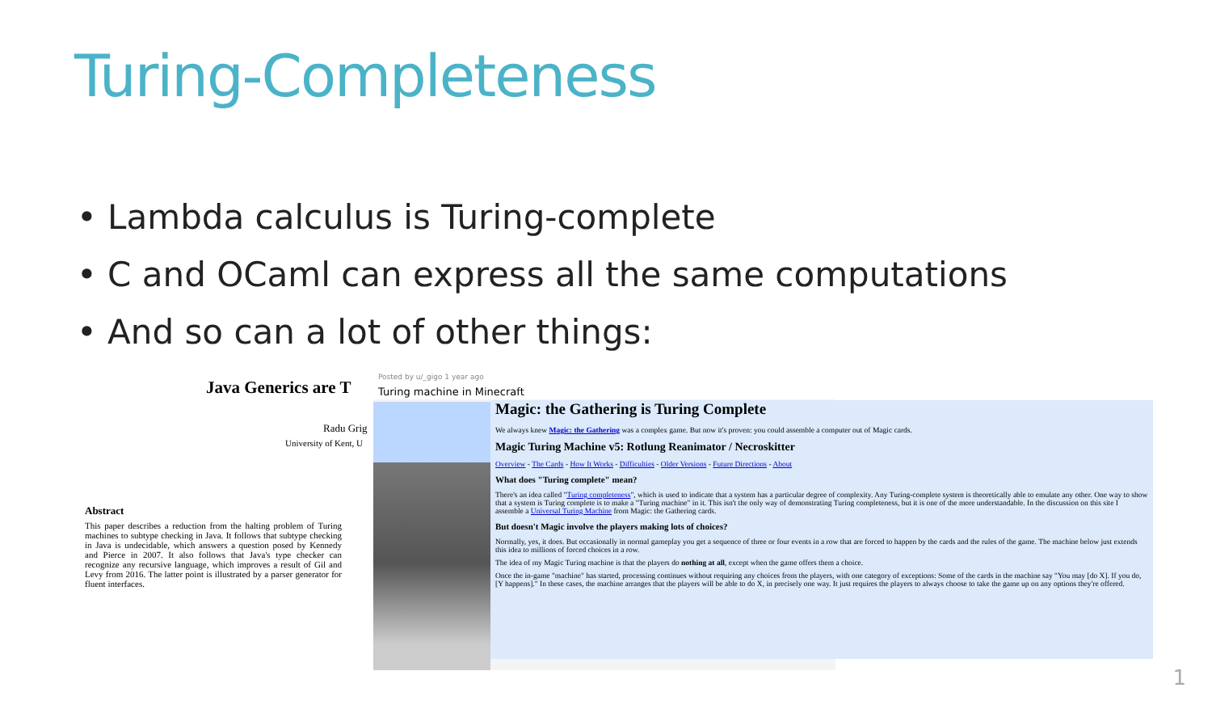Turing-Completeness
• Lambda calculus is Turing-complete
• C and OCaml can express all the same computations
• And so can a lot of other things:
Java Generics are T
Radu Grig
University of Kent, U
Abstract
This paper describes a reduction from the halting problem of Turing machines to subtype checking in Java. It follows that subtype checking in Java is undecidable, which answers a question posed by Kennedy and Pierce in 2007. It also follows that Java's type checker can recognize any recursive language, which improves a result of Gil and Levy from 2016. The latter point is illustrated by a parser generator for fluent interfaces.
Posted by u/_gigo 1 year ago
Turing machine in Minecraft
Magic: the Gathering is Turing Complete
We always knew Magic: the Gathering was a complex game. But now it's proven: you could assemble a computer out of Magic cards.
Magic Turing Machine v5: Rotlung Reanimator / Necroskitter
Overview - The Cards - How It Works - Difficulties - Older Versions - Future Directions - About
What does "Turing complete" mean?
There's an idea called "Turing completeness", which is used to indicate that a system has a particular degree of complexity. Any Turing-complete system is theoretically able to emulate any other. One way to show that a system is Turing complete is to make a "Turing machine" in it. This isn't the only way of demonstrating Turing completeness, but it is one of the more understandable. In the discussion on this site I assemble a Universal Turing Machine from Magic: the Gathering cards.
But doesn't Magic involve the players making lots of choices?
Normally, yes, it does. But occasionally in normal gameplay you get a sequence of three or four events in a row that are forced to happen by the cards and the rules of the game. The machine below just extends this idea to millions of forced choices in a row.
The idea of my Magic Turing machine is that the players do nothing at all, except when the game offers them a choice.
Once the in-game "machine" has started, processing continues without requiring any choices from the players, with one category of exceptions: Some of the cards in the machine say "You may [do X]. If you do, [Y happens]." In these cases, the machine arranges that the players will be able to do X, in precisely one way. It just requires the players to always choose to take the game up on any options they're offered.
1